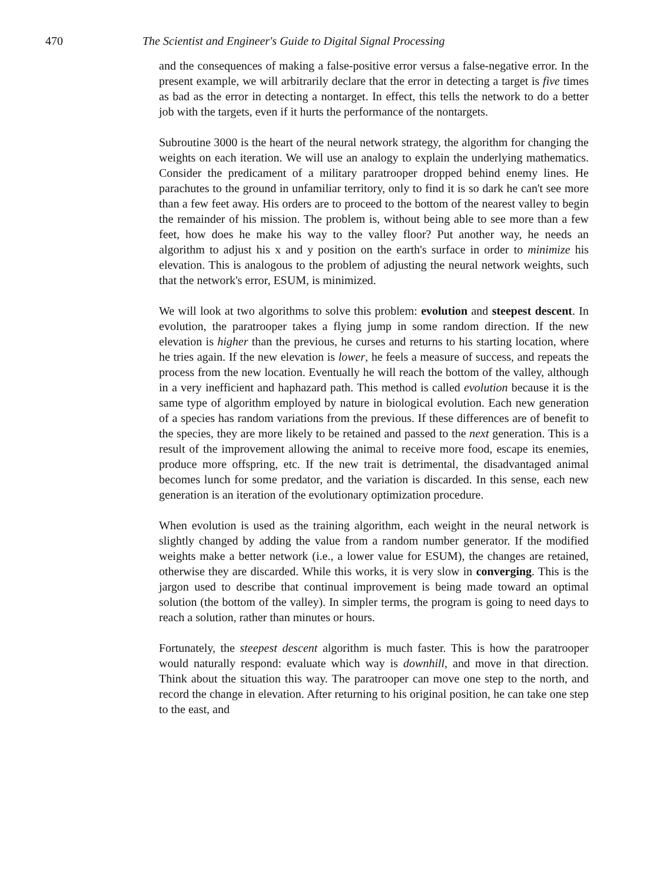470 The Scientist and Engineer's Guide to Digital Signal Processing
and the consequences of making a false-positive error versus a false-negative error. In the present example, we will arbitrarily declare that the error in detecting a target is five times as bad as the error in detecting a nontarget. In effect, this tells the network to do a better job with the targets, even if it hurts the performance of the nontargets.
Subroutine 3000 is the heart of the neural network strategy, the algorithm for changing the weights on each iteration. We will use an analogy to explain the underlying mathematics. Consider the predicament of a military paratrooper dropped behind enemy lines. He parachutes to the ground in unfamiliar territory, only to find it is so dark he can't see more than a few feet away. His orders are to proceed to the bottom of the nearest valley to begin the remainder of his mission. The problem is, without being able to see more than a few feet, how does he make his way to the valley floor? Put another way, he needs an algorithm to adjust his x and y position on the earth's surface in order to minimize his elevation. This is analogous to the problem of adjusting the neural network weights, such that the network's error, ESUM, is minimized.
We will look at two algorithms to solve this problem: evolution and steepest descent. In evolution, the paratrooper takes a flying jump in some random direction. If the new elevation is higher than the previous, he curses and returns to his starting location, where he tries again. If the new elevation is lower, he feels a measure of success, and repeats the process from the new location. Eventually he will reach the bottom of the valley, although in a very inefficient and haphazard path. This method is called evolution because it is the same type of algorithm employed by nature in biological evolution. Each new generation of a species has random variations from the previous. If these differences are of benefit to the species, they are more likely to be retained and passed to the next generation. This is a result of the improvement allowing the animal to receive more food, escape its enemies, produce more offspring, etc. If the new trait is detrimental, the disadvantaged animal becomes lunch for some predator, and the variation is discarded. In this sense, each new generation is an iteration of the evolutionary optimization procedure.
When evolution is used as the training algorithm, each weight in the neural network is slightly changed by adding the value from a random number generator. If the modified weights make a better network (i.e., a lower value for ESUM), the changes are retained, otherwise they are discarded. While this works, it is very slow in converging. This is the jargon used to describe that continual improvement is being made toward an optimal solution (the bottom of the valley). In simpler terms, the program is going to need days to reach a solution, rather than minutes or hours.
Fortunately, the steepest descent algorithm is much faster. This is how the paratrooper would naturally respond: evaluate which way is downhill, and move in that direction. Think about the situation this way. The paratrooper can move one step to the north, and record the change in elevation. After returning to his original position, he can take one step to the east, and